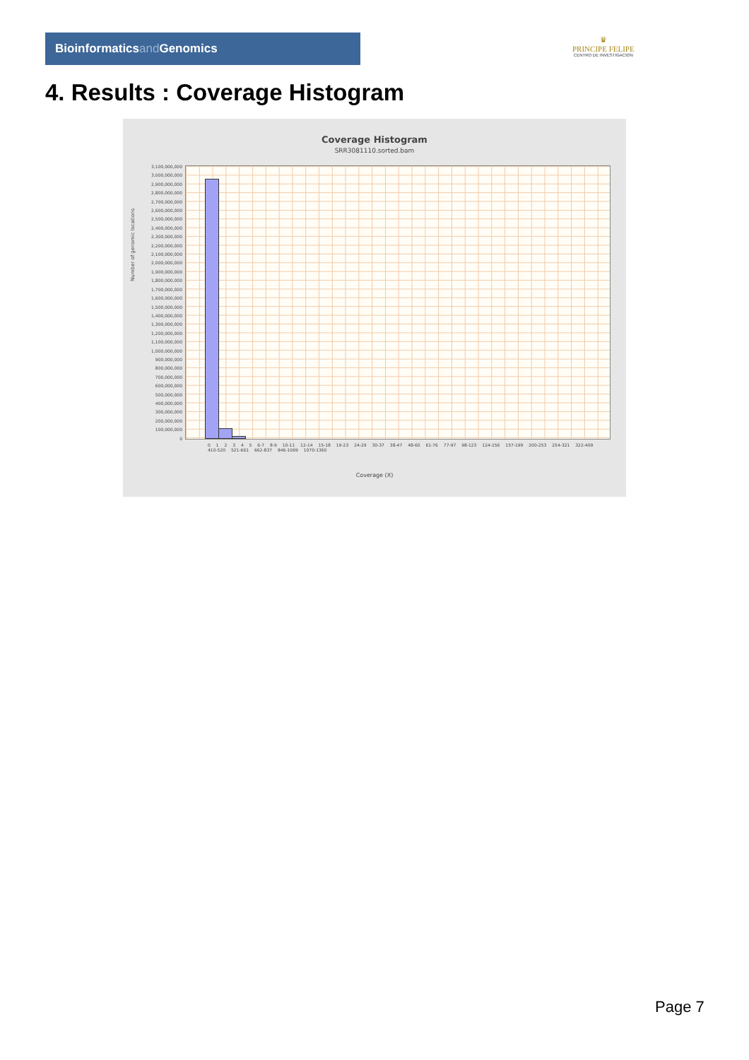Bioinformaticsand Genomics
♛
PRINCIPE FELIPE
CENTRO DE INVESTIGACION
4. Results : Coverage Histogram
Coverage Histogram
SRR3081110.sorted.bam
3,100,000,000
3,000,000,000
2,900,000,000
2,800,000,000
2,700,000,000
2,600,000,000
2,500,000,000
2,400,000,000
2,300,000,000
2,200,000,000
2,100,000,000
2,000,000,000
1,900,000,000
1,800,000,000
1,700,000,000
1,600,000,000
1,500,000,000
1,400,000,000
1,300,000,000
1,200,000,000
1,100,000,000
1,000,000,000
900,000,000
800,000,000
700,000,000
600,000,000
500,000,000
400,000,000
300,000,000
200,000,000
100,000,000
0
Number of genomic locations
0 1 2 3 4 5 6-7 8-9 10-11 12-14 15-18 19-23 24-29 30-37 38-47 48-60 61-76 77-97 98-123 124-156 157-199 200-253 254-321 322-409 410-520 521-661 662-837 846-1069 1070-1360
Coverage (X)
Page 7